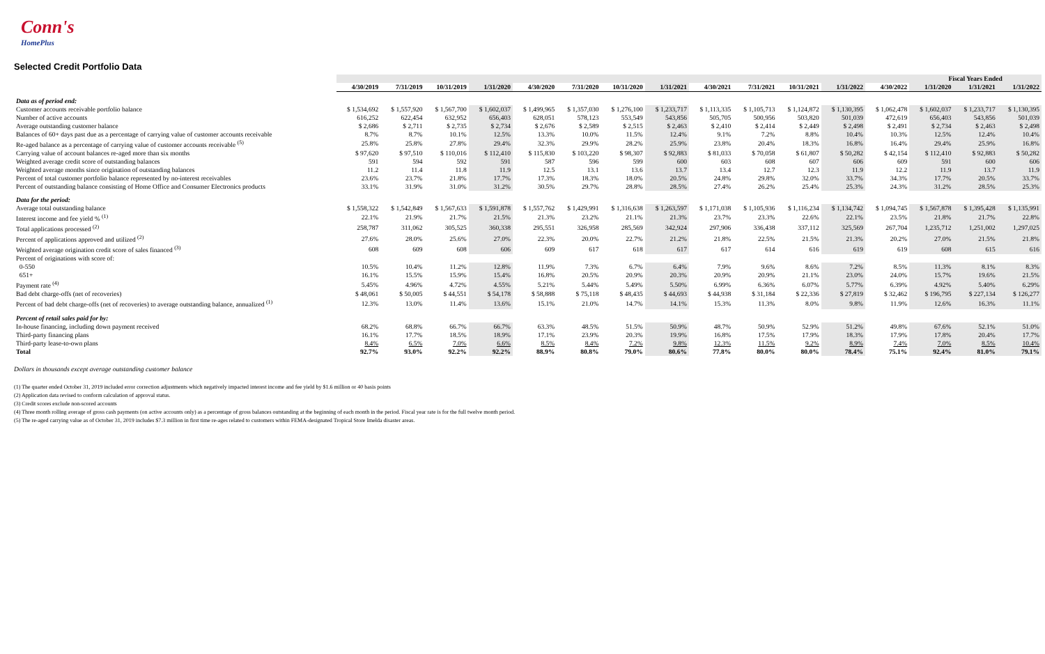Conn's
HomePlus
Selected Credit Portfolio Data
| | | | | | | | | | | | | | | Fiscal Years Ended | | |
| --- | --- | --- | --- | --- | --- | --- | --- | --- | --- | --- | --- | --- | --- | --- | --- | --- |
| | 4/30/2019 | 7/31/2019 | 10/31/2019 | 1/31/2020 | 4/30/2020 | 7/31/2020 | 10/31/2020 | 1/31/2021 | 4/30/2021 | 7/31/2021 | 10/31/2021 | 1/31/2022 | 4/30/2022 | 1/31/2020 | 1/31/2021 | 1/31/2022 |
| Data as of period end: | | | | | | | | | | | | | | | | |
| Customer accounts receivable portfolio balance | $ 1,534,692 | $ 1,557,920 | $ 1,567,700 | $ 1,602,037 | $ 1,499,965 | $ 1,357,030 | $ 1,276,100 | $ 1,233,717 | $ 1,113,335 | $ 1,105,713 | $ 1,124,872 | $ 1,130,395 | $ 1,062,478 | $ 1,602,037 | $ 1,233,717 | $ 1,130,395 |
| Number of active accounts | 616,252 | 622,454 | 632,952 | 656,403 | 628,051 | 578,123 | 553,549 | 543,856 | 505,705 | 500,956 | 503,820 | 501,039 | 472,619 | 656,403 | 543,856 | 501,039 |
| Average outstanding customer balance | $ 2,686 | $ 2,711 | $ 2,735 | $ 2,734 | $ 2,676 | $ 2,589 | $ 2,515 | $ 2,463 | $ 2,410 | $ 2,414 | $ 2,449 | $ 2,498 | $ 2,491 | $ 2,734 | $ 2,463 | $ 2,498 |
| Balances of 60+ days past due as a percentage of carrying value of customer accounts receivable | 8.7% | 8.7% | 10.1% | 12.5% | 13.3% | 10.0% | 11.5% | 12.4% | 9.1% | 7.2% | 8.8% | 10.4% | 10.3% | 12.5% | 12.4% | 10.4% |
| Re-aged balance as a percentage of carrying value of customer accounts receivable <sup>(5)</sup> | 25.8% | 25.8% | 27.8% | 29.4% | 32.3% | 29.9% | 28.2% | 25.9% | 23.8% | 20.4% | 18.3% | 16.8% | 16.4% | 29.4% | 25.9% | 16.8% |
| Carrying value of account balances re-aged more than six months | $ 97,620 | $ 97,510 | $ 110,016 | $ 112,410 | $ 115,830 | $ 103,220 | $ 98,307 | $ 92,883 | $ 81,033 | $ 70,058 | $ 61,807 | $ 50,282 | $ 42,154 | $ 112,410 | $ 92,883 | $ 50,282 |
| Weighted average credit score of outstanding balances | 591 | 594 | 592 | 591 | 587 | 596 | 599 | 600 | 603 | 608 | 607 | 606 | 609 | 591 | 600 | 606 |
| Weighted average months since origination of outstanding balances | 11.2 | 11.4 | 11.8 | 11.9 | 12.5 | 13.1 | 13.6 | 13.7 | 13.4 | 12.7 | 12.3 | 11.9 | 12.2 | 11.9 | 13.7 | 11.9 |
| Percent of total customer portfolio balance represented by no-interest receivables | 23.6% | 23.7% | 21.8% | 17.7% | 17.3% | 18.3% | 18.0% | 20.5% | 24.8% | 29.8% | 32.0% | 33.7% | 34.3% | 17.7% | 20.5% | 33.7% |
| Percent of outstanding balance consisting of Home Office and Consumer Electronics products | 33.1% | 31.9% | 31.0% | 31.2% | 30.5% | 29.7% | 28.8% | 28.5% | 27.4% | 26.2% | 25.4% | 25.3% | 24.3% | 31.2% | 28.5% | 25.3% |
| Data for the period: | | | | | | | | | | | | | | | | |
| Average total outstanding balance | $ 1,558,322 | $ 1,542,849 | $ 1,567,633 | $ 1,591,878 | $ 1,557,762 | $ 1,429,991 | $ 1,316,638 | $ 1,263,597 | $ 1,171,038 | $ 1,105,936 | $ 1,116,234 | $ 1,134,742 | $ 1,094,745 | $ 1,567,878 | $ 1,395,428 | $ 1,135,991 |
| Interest income and fee yield % <sup>(1)</sup> | 22.1% | 21.9% | 21.7% | 21.5% | 21.3% | 23.2% | 21.1% | 21.3% | 23.7% | 23.3% | 22.6% | 22.1% | 23.5% | 21.8% | 21.7% | 22.8% |
| Total applications processed <sup>(2)</sup> | 258,787 | 311,062 | 305,525 | 360,338 | 295,551 | 326,958 | 285,569 | 342,924 | 297,906 | 336,438 | 337,112 | 325,569 | 267,704 | 1,235,712 | 1,251,002 | 1,297,025 |
| Percent of applications approved and utilized <sup>(2)</sup> | 27.6% | 28.0% | 25.6% | 27.0% | 22.3% | 20.0% | 22.7% | 21.2% | 21.8% | 22.5% | 21.5% | 21.3% | 20.2% | 27.0% | 21.5% | 21.8% |
| Weighted average origination credit score of sales financed <sup>(3)</sup> | 608 | 609 | 608 | 606 | 609 | 617 | 618 | 617 | 617 | 614 | 616 | 619 | 619 | 608 | 615 | 616 |
| Percent of originations with score of: | | | | | | | | | | | | | | | | |
| 0-550 | 10.5% | 10.4% | 11.2% | 12.8% | 11.9% | 7.3% | 6.7% | 6.4% | 7.9% | 9.6% | 8.6% | 7.2% | 8.5% | 11.3% | 8.1% | 8.3% |
| 651+ | 16.1% | 15.5% | 15.9% | 15.4% | 16.8% | 20.5% | 20.9% | 20.3% | 20.9% | 20.9% | 21.1% | 23.0% | 24.0% | 15.7% | 19.6% | 21.5% |
| Payment rate <sup>(4)</sup> | 5.45% | 4.96% | 4.72% | 4.55% | 5.21% | 5.44% | 5.49% | 5.50% | 6.99% | 6.36% | 6.07% | 5.77% | 6.39% | 4.92% | 5.40% | 6.29% |
| Bad debt charge-offs (net of recoveries) | $ 48,061 | $ 50,005 | $ 44,551 | $ 54,178 | $ 58,888 | $ 75,118 | $ 48,435 | $ 44,693 | $ 44,938 | $ 31,184 | $ 22,336 | $ 27,819 | $ 32,462 | $ 196,795 | $ 227,134 | $ 126,277 |
| Percent of bad debt charge-offs (net of recoveries) to average outstanding balance, annualized <sup>(1)</sup> | 12.3% | 13.0% | 11.4% | 13.6% | 15.1% | 21.0% | 14.7% | 14.1% | 15.3% | 11.3% | 8.0% | 9.8% | 11.9% | 12.6% | 16.3% | 11.1% |
| Percent of retail sales paid for by: | | | | | | | | | | | | | | | | |
| In-house financing, including down payment received | 68.2% | 68.8% | 66.7% | 66.7% | 63.3% | 48.5% | 51.5% | 50.9% | 48.7% | 50.9% | 52.9% | 51.2% | 49.8% | 67.6% | 52.1% | 51.0% |
| Third-party financing plans | 16.1% | 17.7% | 18.5% | 18.9% | 17.1% | 23.9% | 20.3% | 19.9% | 16.8% | 17.5% | 17.9% | 18.3% | 17.9% | 17.8% | 20.4% | 17.7% |
| Third-party lease-to-own plans | 8.4% | 6.5% | 7.0% | 6.6% | 8.5% | 8.4% | 7.2% | 9.8% | 12.3% | 11.5% | 9.2% | 8.9% | 7.4% | 7.0% | 8.5% | 10.4% |
| Total | 92.7% | 93.0% | 92.2% | 92.2% | 88.9% | 80.8% | 79.0% | 80.6% | 77.8% | 80.0% | 80.0% | 78.4% | 75.1% | 92.4% | 81.0% | 79.1% |
Dollars in thousands except average outstanding customer balance
(1) The quarter ended October 31, 2019 included error correction adjustments which negatively impacted interest income and fee yield by $1.6 million or 40 basis points
(2) Application data revised to conform calculation of approval status.
(3) Credit scores exclude non-scored accounts
(4) Three month rolling average of gross cash payments (on active accounts only) as a percentage of gross balances outstanding at the beginning of each month in the period. Fiscal year rate is for the full twelve month period.
(5) The re-aged carrying value as of October 31, 2019 includes $7.3 million in first time re-ages related to customers within FEMA-designated Tropical Store Imelda disaster areas.